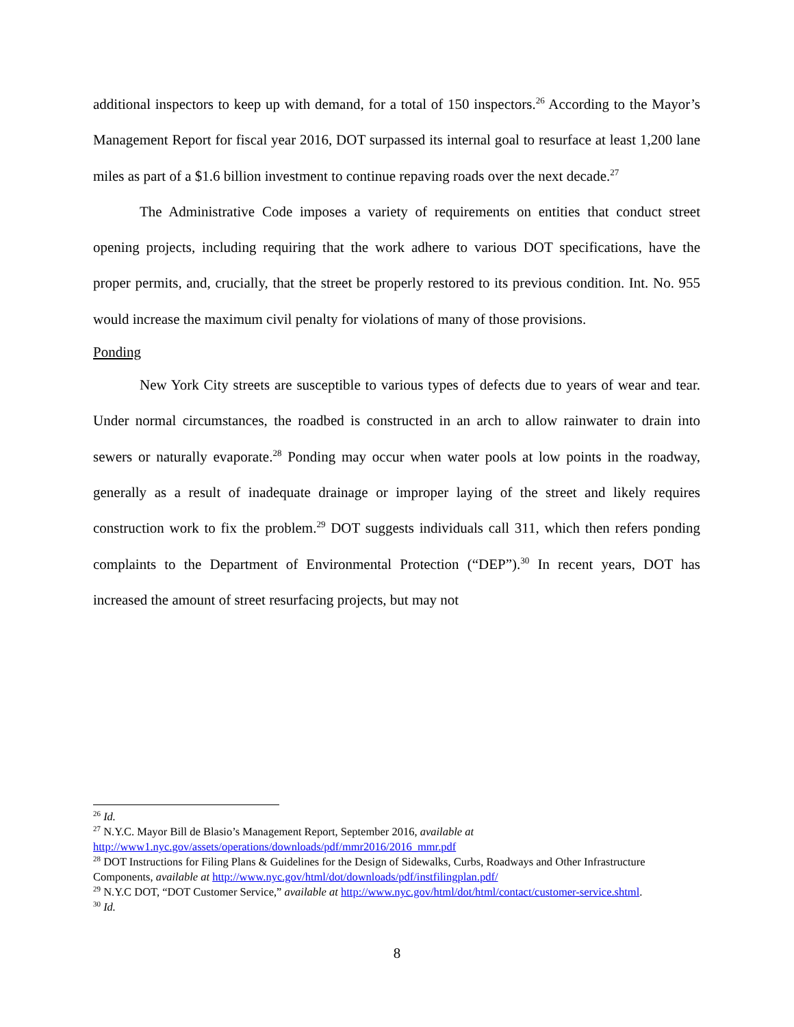additional inspectors to keep up with demand, for a total of 150 inspectors.<sup>26</sup> According to the Mayor’s Management Report for fiscal year 2016, DOT surpassed its internal goal to resurface at least 1,200 lane miles as part of a $1.6 billion investment to continue repaving roads over the next decade.<sup>27</sup>
The Administrative Code imposes a variety of requirements on entities that conduct street opening projects, including requiring that the work adhere to various DOT specifications, have the proper permits, and, crucially, that the street be properly restored to its previous condition. Int. No. 955 would increase the maximum civil penalty for violations of many of those provisions.
Ponding
New York City streets are susceptible to various types of defects due to years of wear and tear. Under normal circumstances, the roadbed is constructed in an arch to allow rainwater to drain into sewers or naturally evaporate.<sup>28</sup> Ponding may occur when water pools at low points in the roadway, generally as a result of inadequate drainage or improper laying of the street and likely requires construction work to fix the problem.<sup>29</sup> DOT suggests individuals call 311, which then refers ponding complaints to the Department of Environmental Protection (“DEP”).<sup>30</sup> In recent years, DOT has increased the amount of street resurfacing projects, but may not
<sup>26</sup> Id.
<sup>27</sup> N.Y.C. Mayor Bill de Blasio’s Management Report, September 2016, available at http://www1.nyc.gov/assets/operations/downloads/pdf/mmr2016/2016_mmr.pdf
<sup>28</sup> DOT Instructions for Filing Plans & Guidelines for the Design of Sidewalks, Curbs, Roadways and Other Infrastructure Components, available at http://www.nyc.gov/html/dot/downloads/pdf/instfilingplan.pdf/
<sup>29</sup> N.Y.C DOT, “DOT Customer Service,” available at http://www.nyc.gov/html/dot/html/contact/customer-service.shtml.
<sup>30</sup> Id.
8